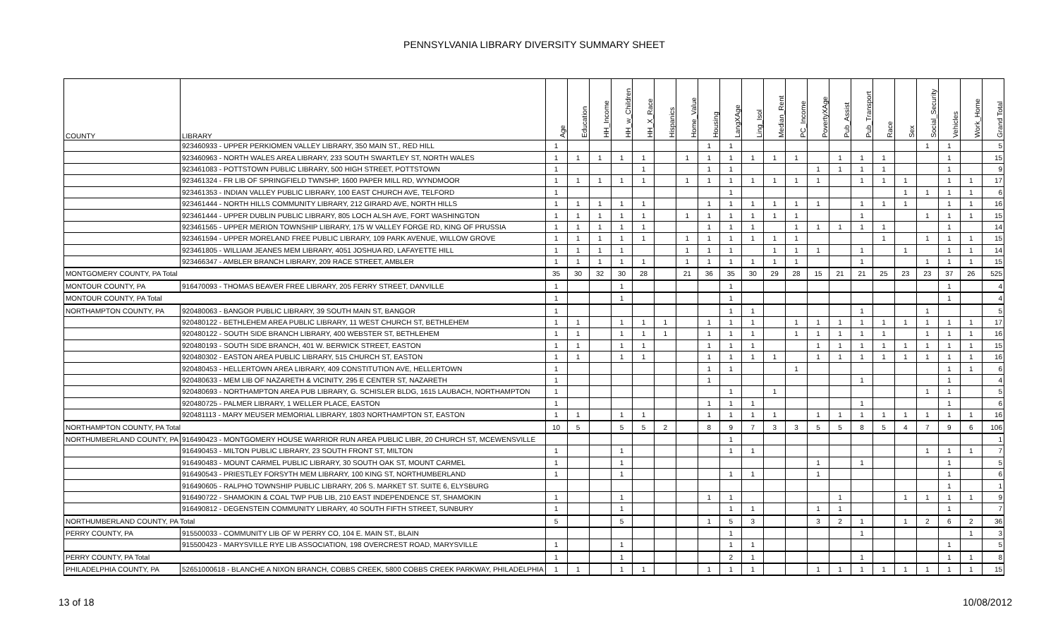PENNSYLVANIA LIBRARY DIVERSITY SUMMARY SHEET
| COUNTY | LIBRARY | Age | Education | HH_Income | HH_w_Children | HH_X_Race | Hispanics | Home_Value | Housing | LangXAge | Ling_Isol | Median_Rent | PC_Income | PovertyXAge | Pub_Assist | Pub_Transport | Race | Sex | Social_Security | Vehicles | Work_Home | Grand Total |
| --- | --- | --- | --- | --- | --- | --- | --- | --- | --- | --- | --- | --- | --- | --- | --- | --- | --- | --- | --- | --- | --- | --- |
| | 923460933 - UPPER PERKIOMEN VALLEY LIBRARY, 350 MAIN ST., RED HILL | 1 | | | | | | | 1 | 1 | | | | | | | | | 1 | 1 | | 5 |
| | 923460963 - NORTH WALES AREA LIBRARY, 233 SOUTH SWARTLEY ST, NORTH WALES | 1 | 1 | 1 | 1 | 1 | | 1 | 1 | 1 | 1 | 1 | 1 | | 1 | 1 | 1 | | | 1 | | 15 |
| | 923461083 - POTTSTOWN PUBLIC LIBRARY, 500 HIGH STREET, POTTSTOWN | 1 | | | | 1 | | | 1 | 1 | | | | 1 | 1 | 1 | 1 | | | 1 | | 9 |
| | 923461324 - FR LIB OF SPRINGFIELD TWNSHP, 1600 PAPER MILL RD, WYNDMOOR | 1 | 1 | 1 | 1 | 1 | | 1 | 1 | 1 | 1 | 1 | 1 | 1 | | 1 | 1 | 1 | | 1 | 1 | 17 |
| | 923461353 - INDIAN VALLEY PUBLIC LIBRARY, 100 EAST CHURCH AVE, TELFORD | 1 | | | | | | | | 1 | | | | | | | | 1 | 1 | 1 | 1 | 6 |
| | 923461444 - NORTH HILLS COMMUNITY LIBRARY, 212 GIRARD AVE, NORTH HILLS | 1 | 1 | 1 | 1 | 1 | | | 1 | 1 | 1 | 1 | 1 | 1 | | 1 | 1 | 1 | | 1 | 1 | 16 |
| | 923461444 - UPPER DUBLIN PUBLIC LIBRARY, 805 LOCH ALSH AVE, FORT WASHINGTON | 1 | 1 | 1 | 1 | 1 | | 1 | 1 | 1 | 1 | 1 | 1 | | | 1 | | | 1 | 1 | 1 | 15 |
| | 923461565 - UPPER MERION TOWNSHIP LIBRARY, 175 W VALLEY FORGE RD, KING OF PRUSSIA | 1 | 1 | 1 | 1 | 1 | | | 1 | 1 | 1 | | 1 | 1 | 1 | 1 | 1 | | | 1 | | 14 |
| | 923461594 - UPPER MORELAND FREE PUBLIC LIBRARY, 109 PARK AVENUE, WILLOW GROVE | 1 | 1 | 1 | 1 | 1 | | 1 | 1 | 1 | 1 | 1 | 1 | | | | 1 | | 1 | 1 | 1 | 15 |
| | 923461805 - WILLIAM JEANES MEM LIBRARY, 4051 JOSHUA RD, LAFAYETTE HILL | 1 | 1 | 1 | 1 | | | 1 | 1 | 1 | | 1 | 1 | 1 | | 1 | | 1 | | 1 | 1 | 14 |
| | 923466347 - AMBLER BRANCH LIBRARY, 209 RACE STREET, AMBLER | 1 | 1 | 1 | 1 | 1 | | 1 | 1 | 1 | 1 | 1 | 1 | | | 1 | | | 1 | 1 | 1 | 15 |
| MONTGOMERY COUNTY, PA Total | | 35 | 30 | 32 | 30 | 28 | | 21 | 36 | 35 | 30 | 29 | 28 | 15 | 21 | 21 | 25 | 23 | 23 | 37 | 26 | 525 |
| MONTOUR COUNTY, PA | 916470093 - THOMAS BEAVER FREE LIBRARY, 205 FERRY STREET, DANVILLE | 1 | | | 1 | | | | | 1 | | | | | | | | | | 1 | | 4 |
| MONTOUR COUNTY, PA Total | | 1 | | | 1 | | | | | 1 | | | | | | | | | | 1 | | 4 |
| NORTHAMPTON COUNTY, PA | 920480063 - BANGOR PUBLIC LIBRARY, 39 SOUTH MAIN ST, BANGOR | 1 | | | | | | | | 1 | 1 | | | | | 1 | | | 1 | | | 5 |
| | 920480122 - BETHLEHEM AREA PUBLIC LIBRARY, 11 WEST CHURCH ST, BETHLEHEM | 1 | 1 | | 1 | 1 | 1 | | 1 | 1 | 1 | | 1 | 1 | 1 | 1 | 1 | 1 | 1 | 1 | 1 | 17 |
| | 920480122 - SOUTH SIDE BRANCH LIBRARY, 400 WEBSTER ST, BETHLEHEM | 1 | 1 | | 1 | 1 | 1 | | 1 | 1 | 1 | | 1 | 1 | 1 | 1 | 1 | | 1 | 1 | 1 | 16 |
| | 920480193 - SOUTH SIDE BRANCH, 401 W. BERWICK STREET, EASTON | 1 | 1 | | 1 | 1 | | | 1 | 1 | 1 | | | 1 | 1 | 1 | 1 | 1 | 1 | 1 | 1 | 15 |
| | 920480302 - EASTON AREA PUBLIC LIBRARY, 515 CHURCH ST, EASTON | 1 | 1 | | 1 | 1 | | | 1 | 1 | 1 | 1 | | 1 | 1 | 1 | 1 | 1 | 1 | 1 | 1 | 16 |
| | 920480453 - HELLERTOWN AREA LIBRARY, 409 CONSTITUTION AVE, HELLERTOWN | 1 | | | | | | | 1 | 1 | | | 1 | | | | | | | 1 | 1 | 6 |
| | 920480633 - MEM LIB OF NAZARETH & VICINITY, 295 E CENTER ST, NAZARETH | 1 | | | | | | | 1 | | | | | | | 1 | | | | 1 | | 4 |
| | 920480693 - NORTHAMPTON AREA PUB LIBRARY, G. SCHISLER BLDG, 1615 LAUBACH, NORTHAMPTON | 1 | | | | | | | | 1 | | 1 | | | | | | | 1 | 1 | | 5 |
| | 920480725 - PALMER LIBRARY, 1 WELLER PLACE, EASTON | 1 | | | | | | | 1 | 1 | 1 | | | | | 1 | | | | 1 | | 6 |
| | 920481113 - MARY MEUSER MEMORIAL LIBRARY, 1803 NORTHAMPTON ST, EASTON | 1 | 1 | | 1 | 1 | | | 1 | 1 | 1 | 1 | | 1 | 1 | 1 | 1 | 1 | 1 | 1 | 1 | 16 |
| NORTHAMPTON COUNTY, PA Total | | 10 | 5 | | 5 | 5 | 2 | | 8 | 9 | 7 | 3 | 3 | 5 | 5 | 8 | 5 | 4 | 7 | 9 | 6 | 106 |
| NORTHUMBERLAND COUNTY, PA | 916490423 - MONTGOMERY HOUSE WARRIOR RUN AREA PUBLIC LIBR, 20 CHURCH ST, MCEWENSVILLE | | | | | | | | | 1 | | | | | | | | | | | | 1 |
| | 916490453 - MILTON PUBLIC LIBRARY, 23 SOUTH FRONT ST, MILTON | 1 | | | 1 | | | | | 1 | 1 | | | | | | | | 1 | 1 | 1 | 7 |
| | 916490483 - MOUNT CARMEL PUBLIC LIBRARY, 30 SOUTH OAK ST, MOUNT CARMEL | 1 | | | 1 | | | | | | | | | 1 | | 1 | | | | 1 | | 5 |
| | 916490543 - PRIESTLEY FORSYTH MEM LIBRARY, 100 KING ST, NORTHUMBERLAND | 1 | | | 1 | | | | | 1 | 1 | | | 1 | | | | | | 1 | | 6 |
| | 916490605 - RALPHO TOWNSHIP PUBLIC LIBRARY, 206 S. MARKET ST. SUITE 6, ELYSBURG | | | | | | | | | | | | | | | | | | | 1 | | 1 |
| | 916490722 - SHAMOKIN & COAL TWP PUB LIB, 210 EAST INDEPENDENCE ST, SHAMOKIN | 1 | | | 1 | | | | 1 | 1 | | | | | 1 | | | 1 | 1 | 1 | 1 | 9 |
| | 916490812 - DEGENSTEIN COMMUNITY LIBRARY, 40 SOUTH FIFTH STREET, SUNBURY | 1 | | | 1 | | | | | 1 | 1 | | | 1 | 1 | | | | | 1 | | 7 |
| NORTHUMBERLAND COUNTY, PA Total | | 5 | | | 5 | | | | 1 | 5 | 3 | | | 3 | 2 | 1 | | 1 | 2 | 6 | 2 | 36 |
| PERRY COUNTY, PA | 915500033 - COMMUNITY LIB OF W PERRY CO, 104 E. MAIN ST., BLAIN | | | | | | | | | 1 | | | | | | 1 | | | | | 1 | 3 |
| | 915500423 - MARYSVILLE RYE LIB ASSOCIATION, 198 OVERCREST ROAD, MARYSVILLE | 1 | | | 1 | | | | | 1 | 1 | | | | | | | | | 1 | | 5 |
| PERRY COUNTY, PA Total | | 1 | | | 1 | | | | | 2 | 1 | | | | | 1 | | | | 1 | 1 | 8 |
| PHILADELPHIA COUNTY, PA | 52651000618 - BLANCHE A NIXON BRANCH, COBBS CREEK, 5800 COBBS CREEK PARKWAY, PHILADELPHIA | 1 | 1 | | 1 | 1 | | | 1 | 1 | 1 | | | 1 | 1 | 1 | 1 | 1 | 1 | 1 | 1 | 15 |
13 of 18 10/08/2012